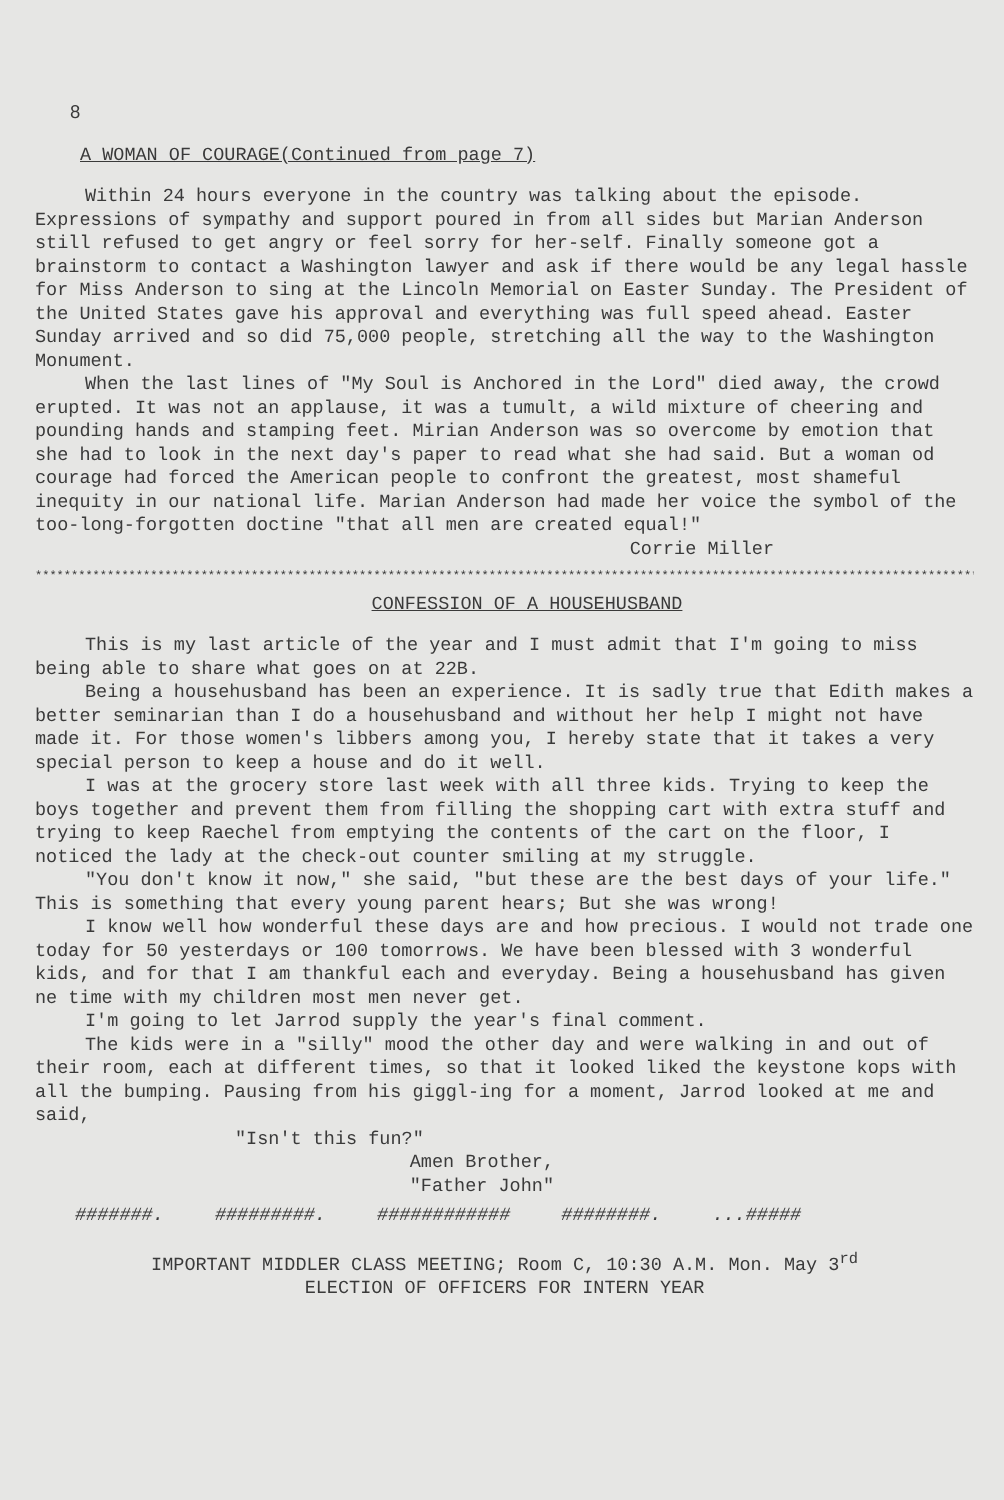8
A WOMAN OF COURAGE(Continued from page 7)
Within 24 hours everyone in the country was talking about the episode. Expressions of sympathy and support poured in from all sides but Marian Anderson still refused to get angry or feel sorry for her-self. Finally someone got a brainstorm to contact a Washington lawyer and ask if there would be any legal hassle for Miss Anderson to sing at the Lincoln Memorial on Easter Sunday. The President of the United States gave his approval and everything was full speed ahead. Easter Sunday arrived and so did 75,000 people, stretching all the way to the Washington Monument.
When the last lines of "My Soul is Anchored in the Lord" died away, the crowd erupted. It was not an applause, it was a tumult, a wild mixture of cheering and pounding hands and stamping feet. Mirian Anderson was so overcome by emotion that she had to look in the next day's paper to read what she had said. But a woman od courage had forced the American people to confront the greatest, most shameful inequity in our national life. Marian Anderson had made her voice the symbol of the too-long-forgotten doctine "that all men are created equal!"
Corrie Miller
****************************************************************************************************************************************
CONFESSION OF A HOUSEHUSBAND
This is my last article of the year and I must admit that I'm going to miss being able to share what goes on at 22B.
Being a househusband has been an experience. It is sadly true that Edith makes a better seminarian than I do a househusband and without her help I might not have made it. For those women's libbers among you, I hereby state that it takes a very special person to keep a house and do it well.
I was at the grocery store last week with all three kids. Trying to keep the boys together and prevent them from filling the shopping cart with extra stuff and trying to keep Raechel from emptying the contents of the cart on the floor, I noticed the lady at the check-out counter smiling at my struggle.
"You don't know it now," she said, "but these are the best days of your life." This is something that every young parent hears; But she was wrong!
I know well how wonderful these days are and how precious. I would not trade one today for 50 yesterdays or 100 tomorrows. We have been blessed with 3 wonderful kids, and for that I am thankful each and everyday. Being a househusband has given ne time with my children most men never get.
I'm going to let Jarrod supply the year's final comment.
The kids were in a "silly" mood the other day and were walking in and out of their room, each at different times, so that it looked liked the keystone kops with all the bumping. Pausing from his giggl-ing for a moment, Jarrod looked at me and said,
"Isn't this fun?"
Amen Brother,
"Father John"
#######. #########. ############ ########. ...#####
IMPORTANT MIDDLER CLASS MEETING; Room C, 10:30 A.M. Mon. May 3<sup>rd</sup>
ELECTION OF OFFICERS FOR INTERN YEAR